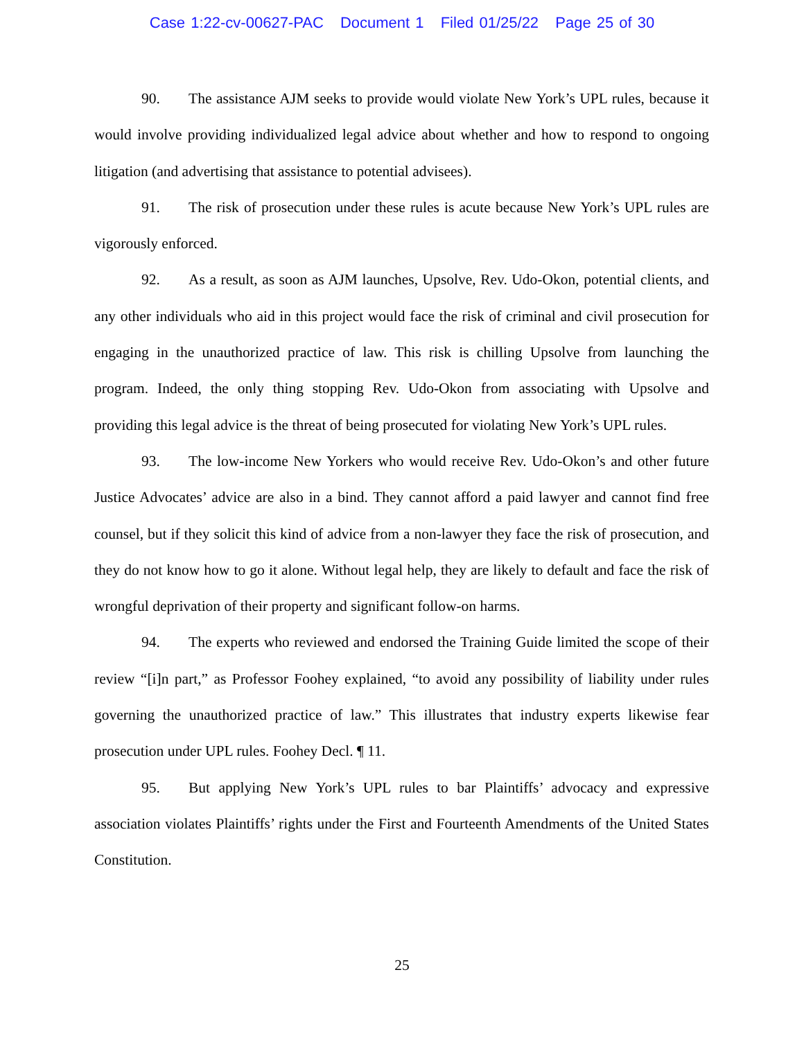Case 1:22-cv-00627-PAC Document 1 Filed 01/25/22 Page 25 of 30
90. The assistance AJM seeks to provide would violate New York’s UPL rules, because it would involve providing individualized legal advice about whether and how to respond to ongoing litigation (and advertising that assistance to potential advisees).
91. The risk of prosecution under these rules is acute because New York’s UPL rules are vigorously enforced.
92. As a result, as soon as AJM launches, Upsolve, Rev. Udo-Okon, potential clients, and any other individuals who aid in this project would face the risk of criminal and civil prosecution for engaging in the unauthorized practice of law. This risk is chilling Upsolve from launching the program. Indeed, the only thing stopping Rev. Udo-Okon from associating with Upsolve and providing this legal advice is the threat of being prosecuted for violating New York’s UPL rules.
93. The low-income New Yorkers who would receive Rev. Udo-Okon’s and other future Justice Advocates’ advice are also in a bind. They cannot afford a paid lawyer and cannot find free counsel, but if they solicit this kind of advice from a non-lawyer they face the risk of prosecution, and they do not know how to go it alone. Without legal help, they are likely to default and face the risk of wrongful deprivation of their property and significant follow-on harms.
94. The experts who reviewed and endorsed the Training Guide limited the scope of their review “[i]n part,” as Professor Foohey explained, “to avoid any possibility of liability under rules governing the unauthorized practice of law.” This illustrates that industry experts likewise fear prosecution under UPL rules. Foohey Decl. ¶ 11.
95. But applying New York’s UPL rules to bar Plaintiffs’ advocacy and expressive association violates Plaintiffs’ rights under the First and Fourteenth Amendments of the United States Constitution.
25